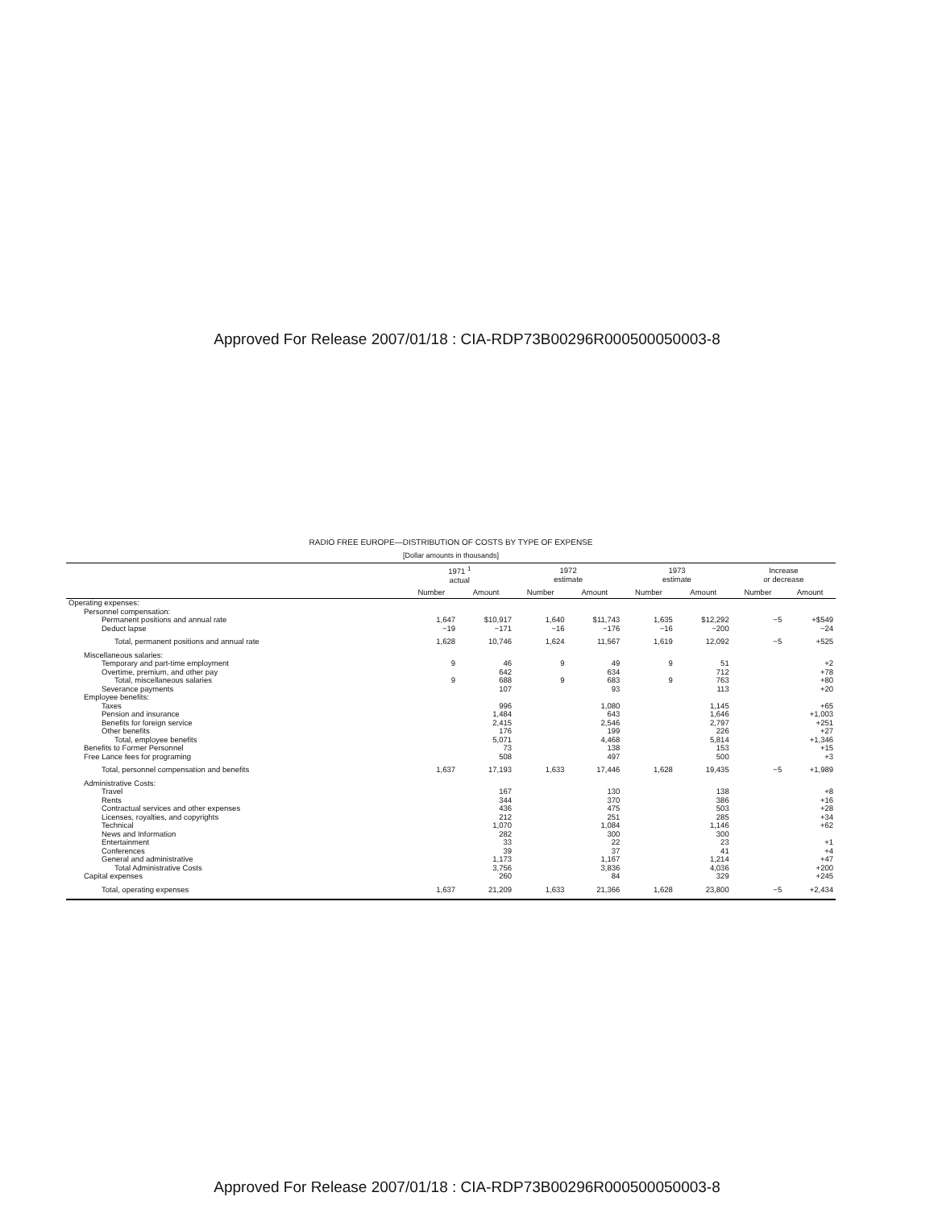Approved For Release 2007/01/18 : CIA-RDP73B00296R000500050003-8
RADIO FREE EUROPE—DISTRIBUTION OF COSTS BY TYPE OF EXPENSE
[Dollar amounts in thousands]
| | 1971 <sup>1</sup> actual | | 1972 estimate | | 1973 estimate | | Increase or decrease | |
| --- | --- | --- | --- | --- | --- | --- | --- | --- |
| | Number | Amount | Number | Amount | Number | Amount | Number | Amount |
| Operating expenses: | | | | | | | | |
| Personnel compensation: | | | | | | | | |
| Permanent positions and annual rate | 1,647 | $10,917 | 1,640 | $11,743 | 1,635 | $12,292 | −5 | +$549 |
| Deduct lapse | −19 | −171 | −16 | −176 | −16 | −200 | | −24 |
| Total, permanent positions and annual rate | 1,628 | 10,746 | 1,624 | 11,567 | 1,619 | 12,092 | −5 | +525 |
| Miscellaneous salaries: | | | | | | | | |
| Temporary and part-time employment | 9 | 46 | 9 | 49 | 9 | 51 | | +2 |
| Overtime, premium, and other pay | | 642 | | 634 | | 712 | | +78 |
| Total, miscellaneous salaries | 9 | 688 | 9 | 683 | 9 | 763 | | +80 |
| Severance payments | | 107 | | 93 | | 113 | | +20 |
| Employee benefits: | | | | | | | | |
| Taxes | | 996 | | 1,080 | | 1,145 | | +65 |
| Pension and insurance | | 1,484 | | 643 | | 1,646 | | +1,003 |
| Benefits for foreign service | | 2,415 | | 2,546 | | 2,797 | | +251 |
| Other benefits | | 176 | | 199 | | 226 | | +27 |
| Total, employee benefits | | 5,071 | | 4,468 | | 5,814 | | +1,346 |
| Benefits to Former Personnel | | 73 | | 138 | | 153 | | +15 |
| Free Lance fees for programing | | 508 | | 497 | | 500 | | +3 |
| Total, personnel compensation and benefits | 1,637 | 17,193 | 1,633 | 17,446 | 1,628 | 19,435 | −5 | +1,989 |
| Administrative Costs: | | | | | | | | |
| Travel | | 167 | | 130 | | 138 | | +8 |
| Rents | | 344 | | 370 | | 386 | | +16 |
| Contractual services and other expenses | | 436 | | 475 | | 503 | | +28 |
| Licenses, royalties, and copyrights | | 212 | | 251 | | 285 | | +34 |
| Technical | | 1,070 | | 1,084 | | 1,146 | | +62 |
| News and Information | | 282 | | 300 | | 300 | | |
| Entertainment | | 33 | | 22 | | 23 | | +1 |
| Conferences | | 39 | | 37 | | 41 | | +4 |
| General and administrative | | 1,173 | | 1,167 | | 1,214 | | +47 |
| Total Administrative Costs | | 3,756 | | 3,836 | | 4,036 | | +200 |
| Capital expenses | | 260 | | 84 | | 329 | | +245 |
| Total, operating expenses | 1,637 | 21,209 | 1,633 | 21,366 | 1,628 | 23,800 | −5 | +2,434 |
Approved For Release 2007/01/18 : CIA-RDP73B00296R000500050003-8